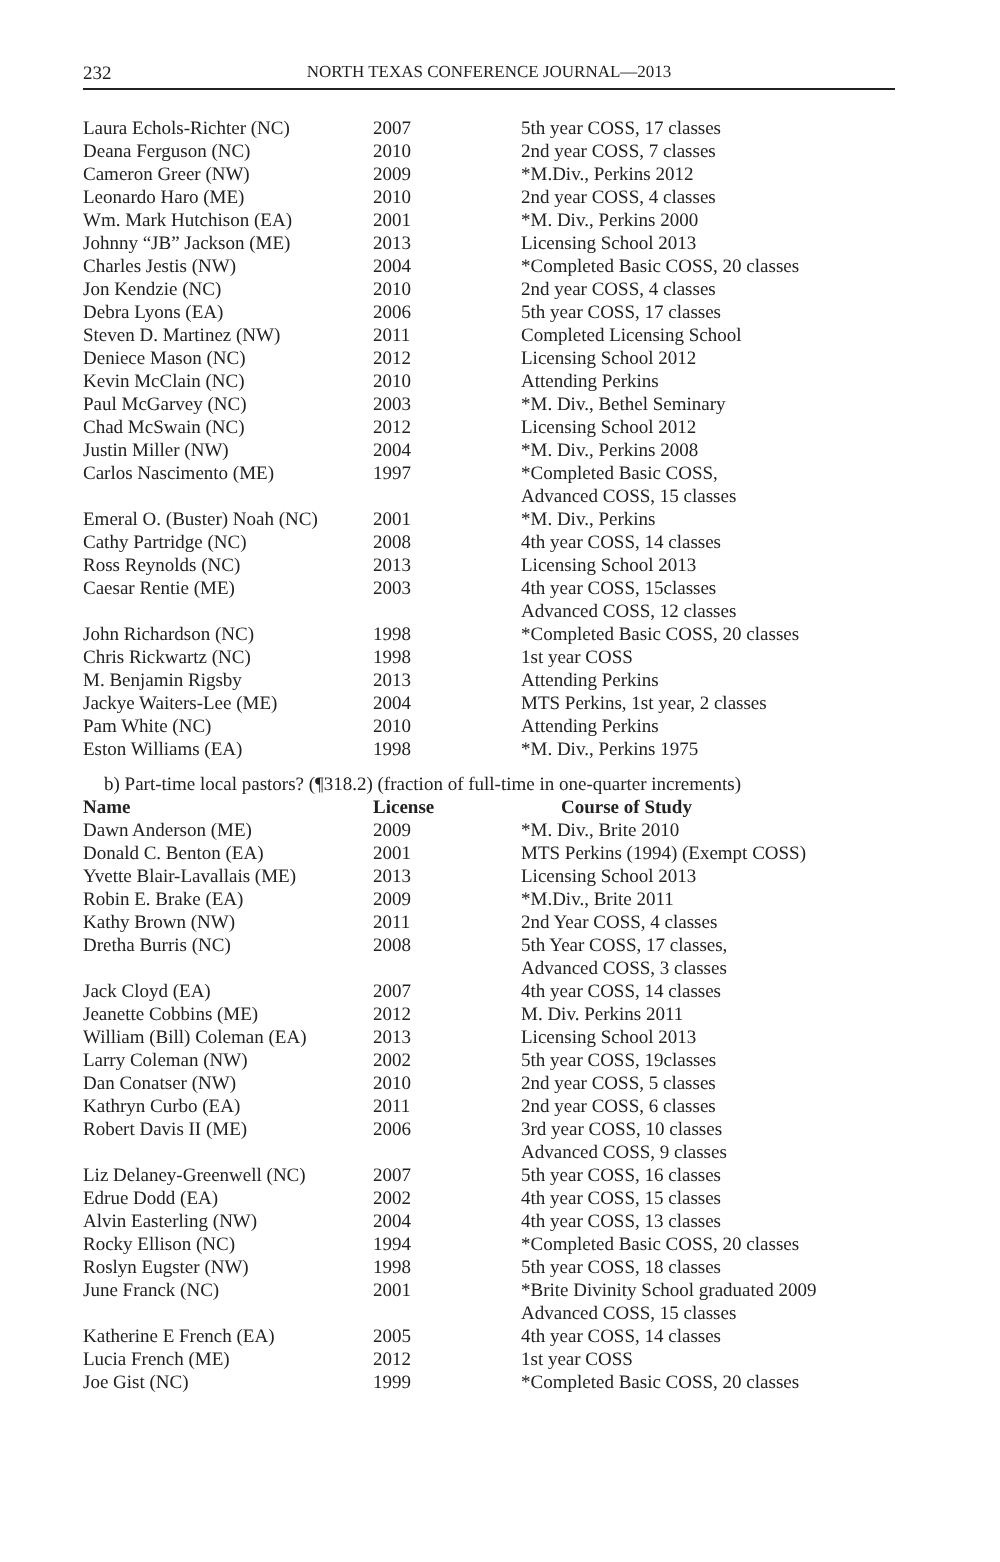232
NORTH TEXAS CONFERENCE JOURNAL—2013
| Laura Echols-Richter (NC) | 2007 | 5th year COSS, 17 classes |
| Deana Ferguson (NC) | 2010 | 2nd year COSS, 7 classes |
| Cameron Greer (NW) | 2009 | *M.Div., Perkins 2012 |
| Leonardo Haro (ME) | 2010 | 2nd year COSS, 4 classes |
| Wm. Mark Hutchison (EA) | 2001 | *M. Div., Perkins 2000 |
| Johnny “JB” Jackson (ME) | 2013 | Licensing School 2013 |
| Charles Jestis (NW) | 2004 | *Completed Basic COSS, 20 classes |
| Jon Kendzie (NC) | 2010 | 2nd year COSS, 4 classes |
| Debra Lyons (EA) | 2006 | 5th year COSS, 17 classes |
| Steven D. Martinez (NW) | 2011 | Completed Licensing School |
| Deniece Mason (NC) | 2012 | Licensing School 2012 |
| Kevin McClain (NC) | 2010 | Attending Perkins |
| Paul McGarvey (NC) | 2003 | *M. Div., Bethel Seminary |
| Chad McSwain (NC) | 2012 | Licensing School 2012 |
| Justin Miller (NW) | 2004 | *M. Div., Perkins 2008 |
| Carlos Nascimento (ME) | 1997 | *Completed Basic COSS, Advanced COSS, 15 classes |
| Emeral O. (Buster) Noah (NC) | 2001 | *M. Div., Perkins |
| Cathy Partridge (NC) | 2008 | 4th year COSS, 14 classes |
| Ross Reynolds (NC) | 2013 | Licensing School 2013 |
| Caesar Rentie (ME) | 2003 | 4th year COSS, 15classes Advanced COSS, 12 classes |
| John Richardson (NC) | 1998 | *Completed Basic COSS, 20 classes |
| Chris Rickwartz (NC) | 1998 | 1st year COSS |
| M. Benjamin Rigsby | 2013 | Attending Perkins |
| Jackye Waiters-Lee (ME) | 2004 | MTS Perkins, 1st year, 2 classes |
| Pam White (NC) | 2010 | Attending Perkins |
| Eston Williams (EA) | 1998 | *M. Div., Perkins 1975 |
b) Part-time local pastors? (¶318.2) (fraction of full-time in one-quarter increments)
| Name | License | Course of Study |
| --- | --- | --- |
| Dawn Anderson (ME) | 2009 | *M. Div., Brite 2010 |
| Donald C. Benton (EA) | 2001 | MTS Perkins (1994) (Exempt COSS) |
| Yvette Blair-Lavallais (ME) | 2013 | Licensing School 2013 |
| Robin E. Brake (EA) | 2009 | *M.Div., Brite 2011 |
| Kathy Brown (NW) | 2011 | 2nd Year COSS, 4 classes |
| Dretha Burris (NC) | 2008 | 5th Year COSS, 17 classes, Advanced COSS, 3 classes |
| Jack Cloyd (EA) | 2007 | 4th year COSS, 14 classes |
| Jeanette Cobbins (ME) | 2012 | M. Div. Perkins 2011 |
| William (Bill) Coleman (EA) | 2013 | Licensing School 2013 |
| Larry Coleman (NW) | 2002 | 5th year COSS, 19classes |
| Dan Conatser (NW) | 2010 | 2nd year COSS, 5 classes |
| Kathryn Curbo (EA) | 2011 | 2nd year COSS, 6 classes |
| Robert Davis II (ME) | 2006 | 3rd year COSS, 10 classes Advanced COSS, 9 classes |
| Liz Delaney-Greenwell (NC) | 2007 | 5th year COSS, 16 classes |
| Edrue Dodd (EA) | 2002 | 4th year COSS, 15 classes |
| Alvin Easterling (NW) | 2004 | 4th year COSS, 13 classes |
| Rocky Ellison (NC) | 1994 | *Completed Basic COSS, 20 classes |
| Roslyn Eugster (NW) | 1998 | 5th year COSS, 18 classes |
| June Franck (NC) | 2001 | *Brite Divinity School graduated 2009 Advanced COSS, 15 classes |
| Katherine E French (EA) | 2005 | 4th year COSS, 14 classes |
| Lucia French (ME) | 2012 | 1st year COSS |
| Joe Gist (NC) | 1999 | *Completed Basic COSS, 20 classes |